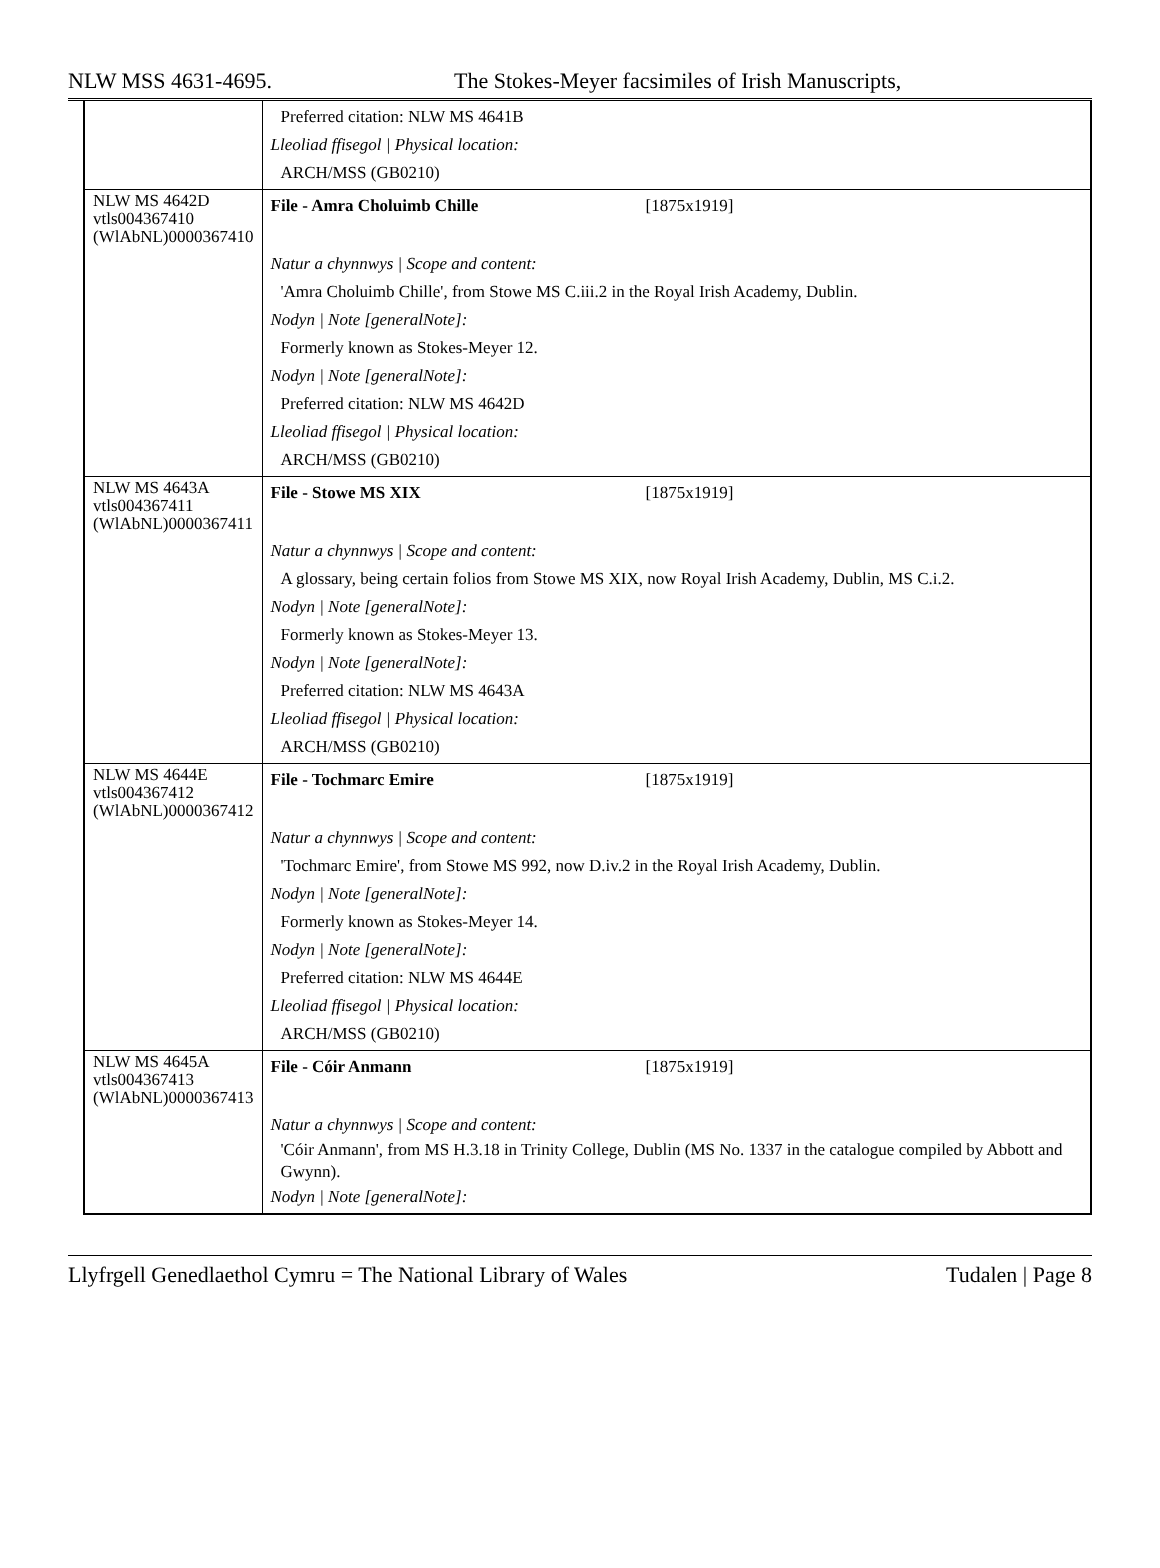NLW MSS 4631-4695. The Stokes-Meyer facsimiles of Irish Manuscripts,
| | Preferred citation: NLW MS 4641B Lleoliad ffisegol / Physical location: ARCH/MSS (GB0210) |
| NLW MS 4642D vtls004367410 (WlAbNL)0000367410 | File - Amra Choluimb Chille [1875x1919] |
| | Natur a chynnwys / Scope and content: 'Amra Choluimb Chille', from Stowe MS C.iii.2 in the Royal Irish Academy, Dublin. Nodyn / Note [generalNote]: Formerly known as Stokes-Meyer 12. Nodyn / Note [generalNote]: Preferred citation: NLW MS 4642D Lleoliad ffisegol / Physical location: ARCH/MSS (GB0210) |
| NLW MS 4643A vtls004367411 (WlAbNL)0000367411 | File - Stowe MS XIX [1875x1919] |
| | Natur a chynnwys / Scope and content: A glossary, being certain folios from Stowe MS XIX, now Royal Irish Academy, Dublin, MS C.i.2. Nodyn / Note [generalNote]: Formerly known as Stokes-Meyer 13. Nodyn / Note [generalNote]: Preferred citation: NLW MS 4643A Lleoliad ffisegol / Physical location: ARCH/MSS (GB0210) |
| NLW MS 4644E vtls004367412 (WlAbNL)0000367412 | File - Tochmarc Emire [1875x1919] |
| | Natur a chynnwys / Scope and content: 'Tochmarc Emire', from Stowe MS 992, now D.iv.2 in the Royal Irish Academy, Dublin. Nodyn / Note [generalNote]: Formerly known as Stokes-Meyer 14. Nodyn / Note [generalNote]: Preferred citation: NLW MS 4644E Lleoliad ffisegol / Physical location: ARCH/MSS (GB0210) |
| NLW MS 4645A vtls004367413 (WlAbNL)0000367413 | File - Cóir Anmann [1875x1919] |
| | Natur a chynnwys / Scope and content: 'Cóir Anmann', from MS H.3.18 in Trinity College, Dublin (MS No. 1337 in the catalogue compiled by Abbott and Gwynn). Nodyn / Note [generalNote]: |
Llyfrgell Genedlaethol Cymru = The National Library of Wales Tudalen | Page 8